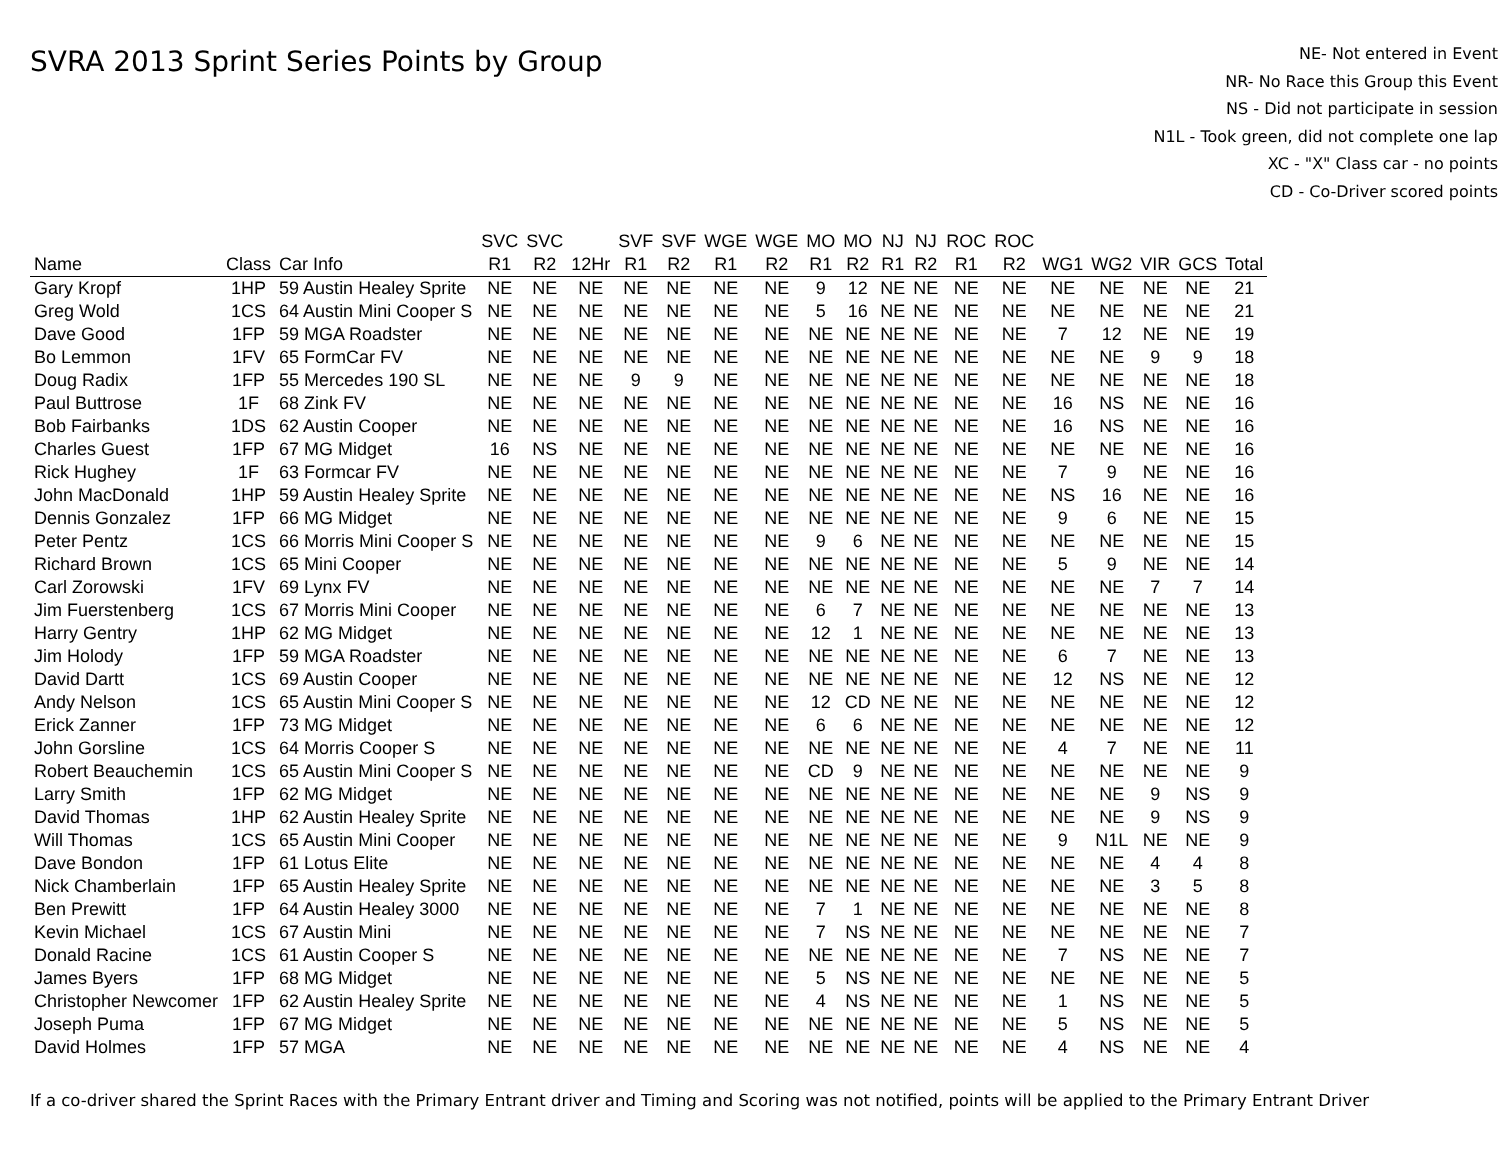SVRA 2013 Sprint Series Points by Group
NE- Not entered in Event
NR- No Race this Group this Event
NS - Did not participate in session
N1L - Took green, did not complete one lap
XC - "X" Class car - no points
CD - Co-Driver scored points
| | | | SVC | SVC | | SVF | SVF | WGE | WGE | MO | MO | NJ | NJ | ROC | ROC | | | | | |
| --- | --- | --- | --- | --- | --- | --- | --- | --- | --- | --- | --- | --- | --- | --- | --- | --- | --- | --- | --- | --- |
| Name | Class | Car Info | R1 | R2 | 12Hr | R1 | R2 | R1 | R2 | R1 | R2 | R1 | R2 | R1 | R2 | WG1 | WG2 | VIR | GCS | Total |
| Gary Kropf | 1HP | 59 Austin Healey Sprite | NE | NE | NE | NE | NE | NE | NE | 9 | 12 | NE | NE | NE | NE | NE | NE | NE | NE | 21 |
| Greg Wold | 1CS | 64 Austin Mini Cooper S | NE | NE | NE | NE | NE | NE | NE | 5 | 16 | NE | NE | NE | NE | NE | NE | NE | NE | 21 |
| Dave Good | 1FP | 59 MGA Roadster | NE | NE | NE | NE | NE | NE | NE | NE | NE | NE | NE | NE | NE | 7 | 12 | NE | NE | 19 |
| Bo Lemmon | 1FV | 65 FormCar FV | NE | NE | NE | NE | NE | NE | NE | NE | NE | NE | NE | NE | NE | NE | NE | 9 | 9 | 18 |
| Doug Radix | 1FP | 55 Mercedes 190 SL | NE | NE | NE | 9 | 9 | NE | NE | NE | NE | NE | NE | NE | NE | NE | NE | NE | NE | 18 |
| Paul Buttrose | 1F | 68 Zink FV | NE | NE | NE | NE | NE | NE | NE | NE | NE | NE | NE | NE | NE | 16 | NS | NE | NE | 16 |
| Bob Fairbanks | 1DS | 62 Austin Cooper | NE | NE | NE | NE | NE | NE | NE | NE | NE | NE | NE | NE | NE | 16 | NS | NE | NE | 16 |
| Charles Guest | 1FP | 67 MG Midget | 16 | NS | NE | NE | NE | NE | NE | NE | NE | NE | NE | NE | NE | NE | NE | NE | NE | 16 |
| Rick Hughey | 1F | 63 Formcar FV | NE | NE | NE | NE | NE | NE | NE | NE | NE | NE | NE | NE | NE | 7 | 9 | NE | NE | 16 |
| John MacDonald | 1HP | 59 Austin Healey Sprite | NE | NE | NE | NE | NE | NE | NE | NE | NE | NE | NE | NE | NE | NS | 16 | NE | NE | 16 |
| Dennis Gonzalez | 1FP | 66 MG Midget | NE | NE | NE | NE | NE | NE | NE | NE | NE | NE | NE | NE | NE | 9 | 6 | NE | NE | 15 |
| Peter Pentz | 1CS | 66 Morris Mini Cooper S | NE | NE | NE | NE | NE | NE | NE | 9 | 6 | NE | NE | NE | NE | NE | NE | NE | NE | 15 |
| Richard Brown | 1CS | 65 Mini Cooper | NE | NE | NE | NE | NE | NE | NE | NE | NE | NE | NE | NE | NE | 5 | 9 | NE | NE | 14 |
| Carl Zorowski | 1FV | 69 Lynx FV | NE | NE | NE | NE | NE | NE | NE | NE | NE | NE | NE | NE | NE | NE | NE | 7 | 7 | 14 |
| Jim Fuerstenberg | 1CS | 67 Morris Mini Cooper | NE | NE | NE | NE | NE | NE | NE | 6 | 7 | NE | NE | NE | NE | NE | NE | NE | NE | 13 |
| Harry Gentry | 1HP | 62 MG Midget | NE | NE | NE | NE | NE | NE | NE | 12 | 1 | NE | NE | NE | NE | NE | NE | NE | NE | 13 |
| Jim Holody | 1FP | 59 MGA Roadster | NE | NE | NE | NE | NE | NE | NE | NE | NE | NE | NE | NE | NE | 6 | 7 | NE | NE | 13 |
| David Dartt | 1CS | 69 Austin Cooper | NE | NE | NE | NE | NE | NE | NE | NE | NE | NE | NE | NE | NE | 12 | NS | NE | NE | 12 |
| Andy Nelson | 1CS | 65 Austin Mini Cooper S | NE | NE | NE | NE | NE | NE | NE | 12 | CD | NE | NE | NE | NE | NE | NE | NE | NE | 12 |
| Erick Zanner | 1FP | 73 MG Midget | NE | NE | NE | NE | NE | NE | NE | 6 | 6 | NE | NE | NE | NE | NE | NE | NE | NE | 12 |
| John Gorsline | 1CS | 64 Morris Cooper S | NE | NE | NE | NE | NE | NE | NE | NE | NE | NE | NE | NE | NE | 4 | 7 | NE | NE | 11 |
| Robert Beauchemin | 1CS | 65 Austin Mini Cooper S | NE | NE | NE | NE | NE | NE | NE | CD | 9 | NE | NE | NE | NE | NE | NE | NE | NE | 9 |
| Larry Smith | 1FP | 62 MG Midget | NE | NE | NE | NE | NE | NE | NE | NE | NE | NE | NE | NE | NE | NE | NE | 9 | NS | 9 |
| David Thomas | 1HP | 62 Austin Healey Sprite | NE | NE | NE | NE | NE | NE | NE | NE | NE | NE | NE | NE | NE | NE | NE | 9 | NS | 9 |
| Will Thomas | 1CS | 65 Austin Mini Cooper | NE | NE | NE | NE | NE | NE | NE | NE | NE | NE | NE | NE | NE | 9 | N1L | NE | NE | 9 |
| Dave Bondon | 1FP | 61 Lotus Elite | NE | NE | NE | NE | NE | NE | NE | NE | NE | NE | NE | NE | NE | NE | NE | 4 | 4 | 8 |
| Nick Chamberlain | 1FP | 65 Austin Healey Sprite | NE | NE | NE | NE | NE | NE | NE | NE | NE | NE | NE | NE | NE | NE | NE | 3 | 5 | 8 |
| Ben Prewitt | 1FP | 64 Austin Healey 3000 | NE | NE | NE | NE | NE | NE | NE | 7 | 1 | NE | NE | NE | NE | NE | NE | NE | NE | 8 |
| Kevin Michael | 1CS | 67 Austin Mini | NE | NE | NE | NE | NE | NE | NE | 7 | NS | NE | NE | NE | NE | NE | NE | NE | NE | 7 |
| Donald Racine | 1CS | 61 Austin Cooper S | NE | NE | NE | NE | NE | NE | NE | NE | NE | NE | NE | NE | NE | 7 | NS | NE | NE | 7 |
| James Byers | 1FP | 68 MG Midget | NE | NE | NE | NE | NE | NE | NE | 5 | NS | NE | NE | NE | NE | NE | NE | NE | NE | 5 |
| Christopher Newcomer | 1FP | 62 Austin Healey Sprite | NE | NE | NE | NE | NE | NE | NE | 4 | NS | NE | NE | NE | NE | 1 | NS | NE | NE | 5 |
| Joseph Puma | 1FP | 67 MG Midget | NE | NE | NE | NE | NE | NE | NE | NE | NE | NE | NE | NE | NE | 5 | NS | NE | NE | 5 |
| David Holmes | 1FP | 57 MGA | NE | NE | NE | NE | NE | NE | NE | NE | NE | NE | NE | NE | NE | 4 | NS | NE | NE | 4 |
If a co-driver shared the Sprint Races with the Primary Entrant driver and Timing and Scoring was not notified, points will be applied to the Primary Entrant Driver